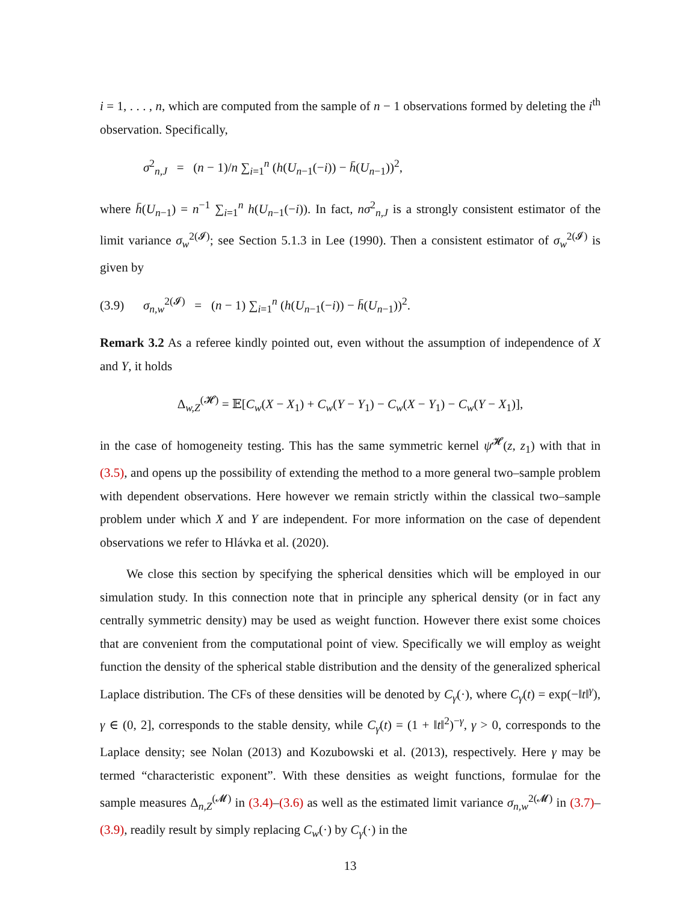i = 1, . . . , n, which are computed from the sample of n − 1 observations formed by deleting the i<sup>th</sup> observation. Specifically,
σ<sup>2</sup><sub>n,J</sub> = (n − 1)/n ∑<sub>i=1</sub><sup>n</sup> (h(U<sub>n−1</sub>(−i)) − h̄(U<sub>n−1</sub>))<sup>2</sup>,
where h̄(U<sub>n−1</sub>) = n<sup>−1</sup> ∑<sub>i=1</sub><sup>n</sup> h(U<sub>n−1</sub>(−i)). In fact, nσ<sup>2</sup><sub>n,J</sub> is a strongly consistent estimator of the limit variance σ<sub>w</sub><sup>2(𝓘)</sup>; see Section 5.1.3 in Lee (1990). Then a consistent estimator of σ<sub>w</sub><sup>2(𝓘)</sup> is given by
(3.9)
σ<sub>n,w</sub><sup>2(𝓘)</sup> = (n − 1) ∑<sub>i=1</sub><sup>n</sup> (h(U<sub>n−1</sub>(−i)) − h̄(U<sub>n−1</sub>))<sup>2</sup>.
Remark 3.2 As a referee kindly pointed out, even without the assumption of independence of X and Y, it holds
Δ<sub>w,Z</sub><sup>(𝓗)</sup> = 𝔼[C<sub>w</sub>(X − X<sub>1</sub>) + C<sub>w</sub>(Y − Y<sub>1</sub>) − C<sub>w</sub>(X − Y<sub>1</sub>) − C<sub>w</sub>(Y − X<sub>1</sub>)],
in the case of homogeneity testing. This has the same symmetric kernel ψ<sup>𝓗</sup>(z, z<sub>1</sub>) with that in (3.5), and opens up the possibility of extending the method to a more general two–sample problem with dependent observations. Here however we remain strictly within the classical two–sample problem under which X and Y are independent. For more information on the case of dependent observations we refer to Hlávka et al. (2020).
We close this section by specifying the spherical densities which will be employed in our simulation study. In this connection note that in principle any spherical density (or in fact any centrally symmetric density) may be used as weight function. However there exist some choices that are convenient from the computational point of view. Specifically we will employ as weight function the density of the spherical stable distribution and the density of the generalized spherical Laplace distribution. The CFs of these densities will be denoted by C<sub>γ</sub>(·), where C<sub>γ</sub>(t) = exp(−‖t‖<sup>γ</sup>), γ ∈ (0, 2], corresponds to the stable density, while C<sub>γ</sub>(t) = (1 + ‖t‖<sup>2</sup>)<sup>−γ</sup>, γ > 0, corresponds to the Laplace density; see Nolan (2013) and Kozubowski et al. (2013), respectively. Here γ may be termed “characteristic exponent”. With these densities as weight functions, formulae for the sample measures Δ<sub>n,Z</sub><sup>(𝓜)</sup> in (3.4)–(3.6) as well as the estimated limit variance σ<sub>n,w</sub><sup>2(𝓜)</sup> in (3.7)–(3.9), readily result by simply replacing C<sub>w</sub>(·) by C<sub>γ</sub>(·) in the
13